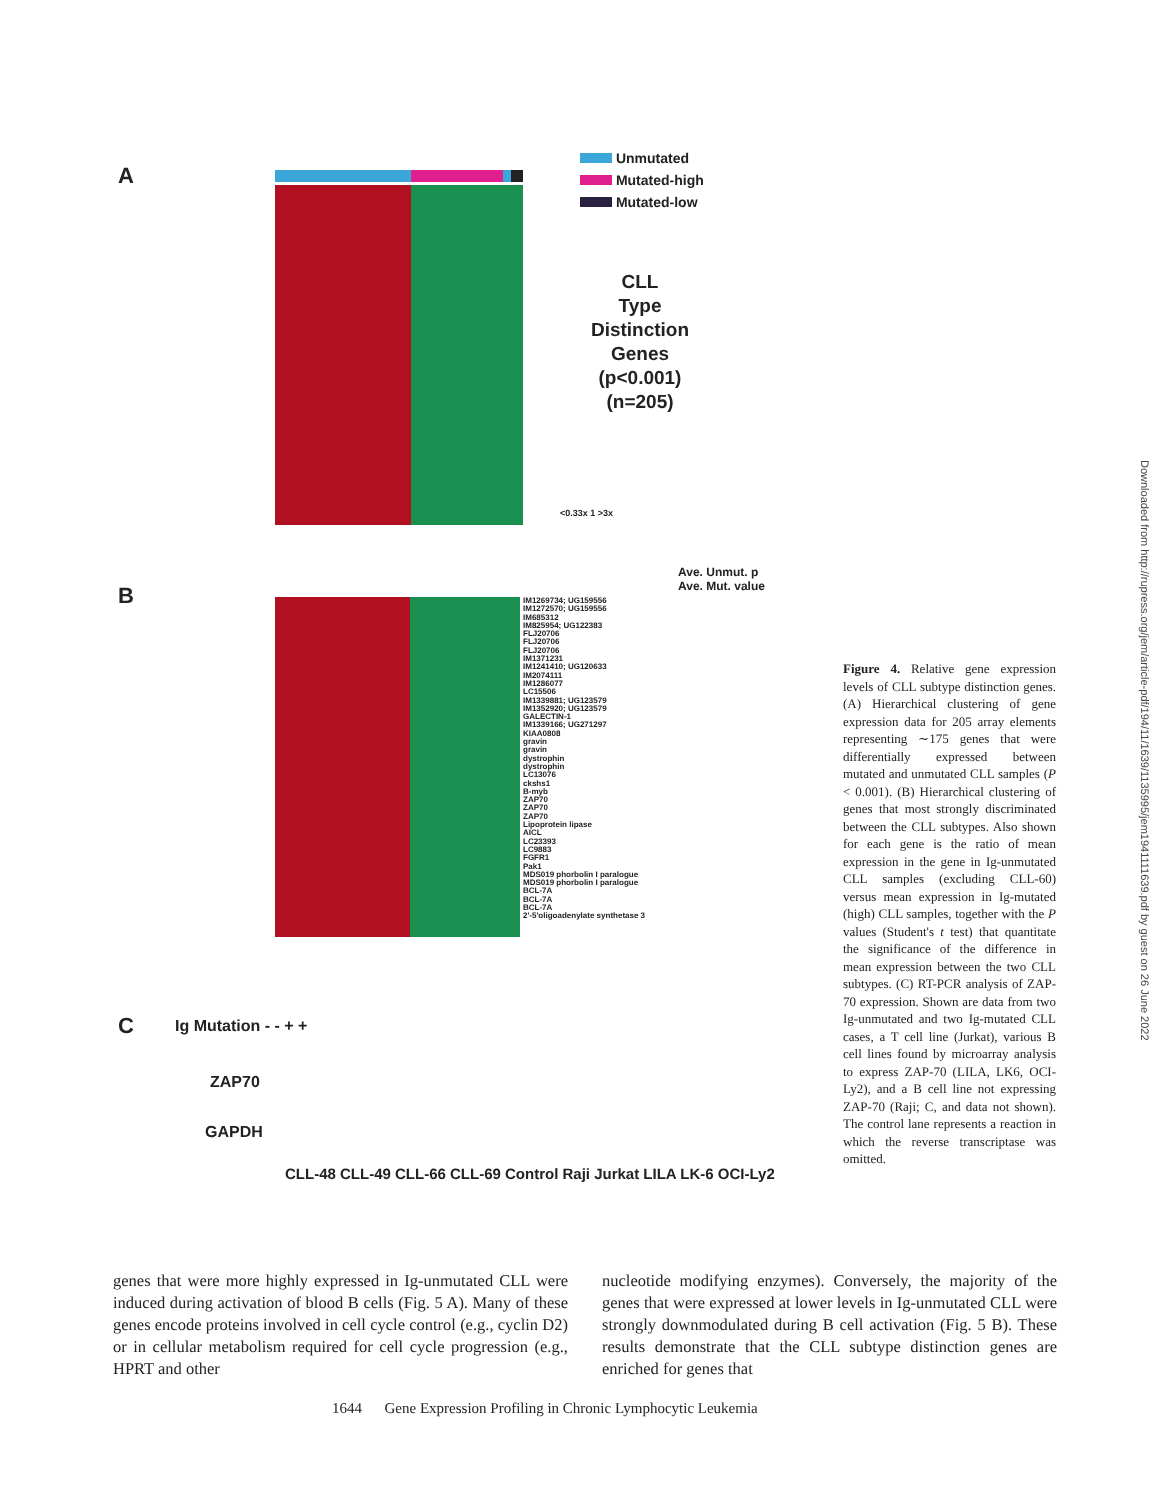A
Unmutated
Mutated-high
Mutated-low
CLL
Type
Distinction
Genes
(p<0.001)
(n=205)
<0.33x 1 >3x
B
Ave. Unmut. p
Ave. Mut. value
IM1269734; UG159556
IM1272570; UG159556
IM685312
IM825954; UG122383
FLJ20706
FLJ20706
FLJ20706
IM1371231
IM1241410; UG120633
IM2074111
IM1286077
LC15506
IM1339881; UG123579
IM1352920; UG123579
GALECTIN-1
IM1339166; UG271297
KIAA0808
gravin
gravin
dystrophin
dystrophin
LC13076
ckshs1
B-myb
ZAP70
ZAP70
ZAP70
Lipoprotein lipase
AICL
LC23393
LC9883
FGFR1
Pak1
MDS019 phorbolin I paralogue
MDS019 phorbolin I paralogue
BCL-7A
BCL-7A
BCL-7A
2'-5'oligoadenylate synthetase 3
C Ig Mutation - - + +
ZAP70
GAPDH
CLL-48 CLL-49 CLL-66 CLL-69 Control Raji Jurkat LILA LK-6 OCI-Ly2
Figure 4. Relative gene expression levels of CLL subtype distinction genes. (A) Hierarchical clustering of gene expression data for 205 array elements representing ∼175 genes that were differentially expressed between mutated and unmutated CLL samples (P < 0.001). (B) Hierarchical clustering of genes that most strongly discriminated between the CLL subtypes. Also shown for each gene is the ratio of mean expression in the gene in Ig-unmutated CLL samples (excluding CLL-60) versus mean expression in Ig-mutated (high) CLL samples, together with the P values (Student's t test) that quantitate the significance of the difference in mean expression between the two CLL subtypes. (C) RT-PCR analysis of ZAP-70 expression. Shown are data from two Ig-unmutated and two Ig-mutated CLL cases, a T cell line (Jurkat), various B cell lines found by microarray analysis to express ZAP-70 (LILA, LK6, OCI-Ly2), and a B cell line not expressing ZAP-70 (Raji; C, and data not shown). The control lane represents a reaction in which the reverse transcriptase was omitted.
Downloaded from http://rupress.org/jem/article-pdf/194/11/1639/1135995/jem1941111639.pdf by guest on 26 June 2022
genes that were more highly expressed in Ig-unmutated CLL were induced during activation of blood B cells (Fig. 5 A). Many of these genes encode proteins involved in cell cycle control (e.g., cyclin D2) or in cellular metabolism required for cell cycle progression (e.g., HPRT and other
nucleotide modifying enzymes). Conversely, the majority of the genes that were expressed at lower levels in Ig-unmutated CLL were strongly downmodulated during B cell activation (Fig. 5 B). These results demonstrate that the CLL subtype distinction genes are enriched for genes that
1644 Gene Expression Profiling in Chronic Lymphocytic Leukemia